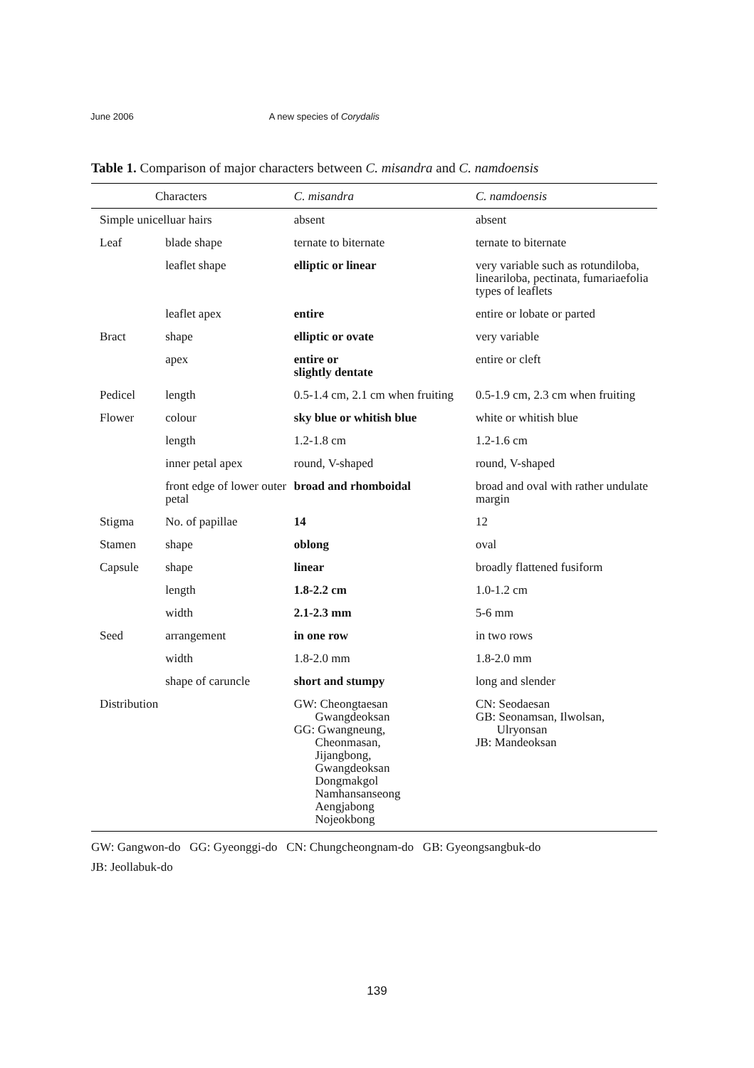June 2006 A new species of Corydalis
Table 1. Comparison of major characters between C. misandra and C. namdoensis
| Characters | | C. misandra | C. namdoensis |
| --- | --- | --- | --- |
| Simple unicelluar hairs | | absent | absent |
| Leaf | blade shape | ternate to biternate | ternate to biternate |
| | leaflet shape | elliptic or linear | very variable such as rotundiloba, lineariloba, pectinata, fumariaefolia types of leaflets |
| | leaflet apex | entire | entire or lobate or parted |
| Bract | shape | elliptic or ovate | very variable |
| | apex | entire or slightly dentate | entire or cleft |
| Pedicel | length | 0.5-1.4 cm, 2.1 cm when fruiting | 0.5-1.9 cm, 2.3 cm when fruiting |
| Flower | colour | sky blue or whitish blue | white or whitish blue |
| | length | 1.2-1.8 cm | 1.2-1.6 cm |
| | inner petal apex | round, V-shaped | round, V-shaped |
| | front edge of lower outer petal | broad and rhomboidal | broad and oval with rather undulate margin |
| Stigma | No. of papillae | 14 | 12 |
| Stamen | shape | oblong | oval |
| Capsule | shape | linear | broadly flattened fusiform |
| | length | 1.8-2.2 cm | 1.0-1.2 cm |
| | width | 2.1-2.3 mm | 5-6 mm |
| Seed | arrangement | in one row | in two rows |
| | width | 1.8-2.0 mm | 1.8-2.0 mm |
| | shape of caruncle | short and stumpy | long and slender |
| Distribution | | GW: Cheongtaesan Gwangdeoksan GG: Gwangneung, Cheonmasan, Jijangbong, Gwangdeoksan Dongmakgol Namhansanseong Aengjabong Nojeokbong | CN: Seodaesan GB: Seonamsan, Ilwolsan, Ulryonsan JB: Mandeoksan |
GW: Gangwon-do GG: Gyeonggi-do CN: Chungcheongnam-do GB: Gyeongsangbuk-do
JB: Jeollabuk-do
139